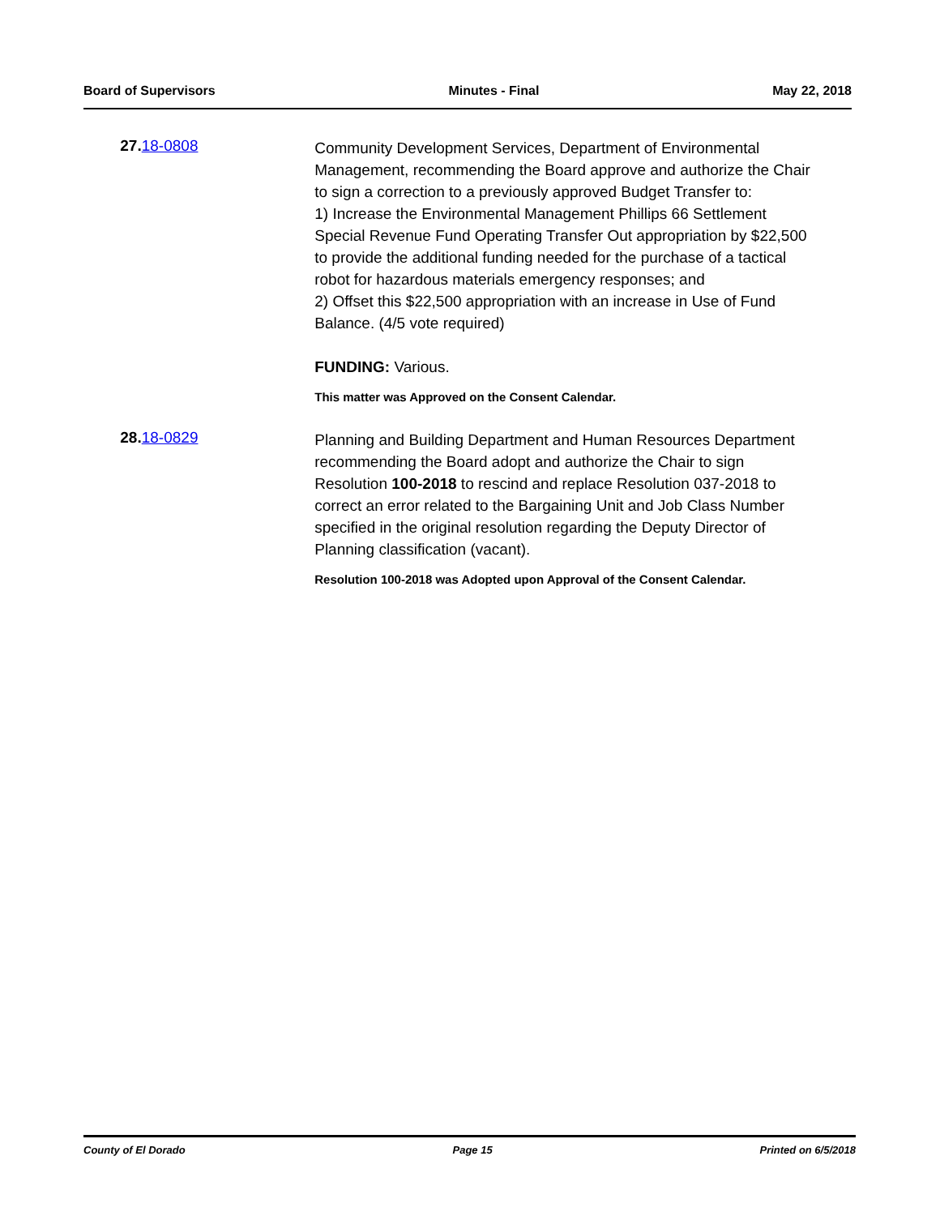Board of Supervisors Minutes - Final May 22, 2018
27. 18-0808
Community Development Services, Department of Environmental Management, recommending the Board approve and authorize the Chair to sign a correction to a previously approved Budget Transfer to:
1) Increase the Environmental Management Phillips 66 Settlement Special Revenue Fund Operating Transfer Out appropriation by $22,500 to provide the additional funding needed for the purchase of a tactical robot for hazardous materials emergency responses; and
2) Offset this $22,500 appropriation with an increase in Use of Fund Balance. (4/5 vote required)
FUNDING: Various.
This matter was Approved on the Consent Calendar.
28. 18-0829
Planning and Building Department and Human Resources Department recommending the Board adopt and authorize the Chair to sign Resolution 100-2018 to rescind and replace Resolution 037-2018 to correct an error related to the Bargaining Unit and Job Class Number specified in the original resolution regarding the Deputy Director of Planning classification (vacant).
Resolution 100-2018 was Adopted upon Approval of the Consent Calendar.
County of El Dorado Page 15 Printed on 6/5/2018